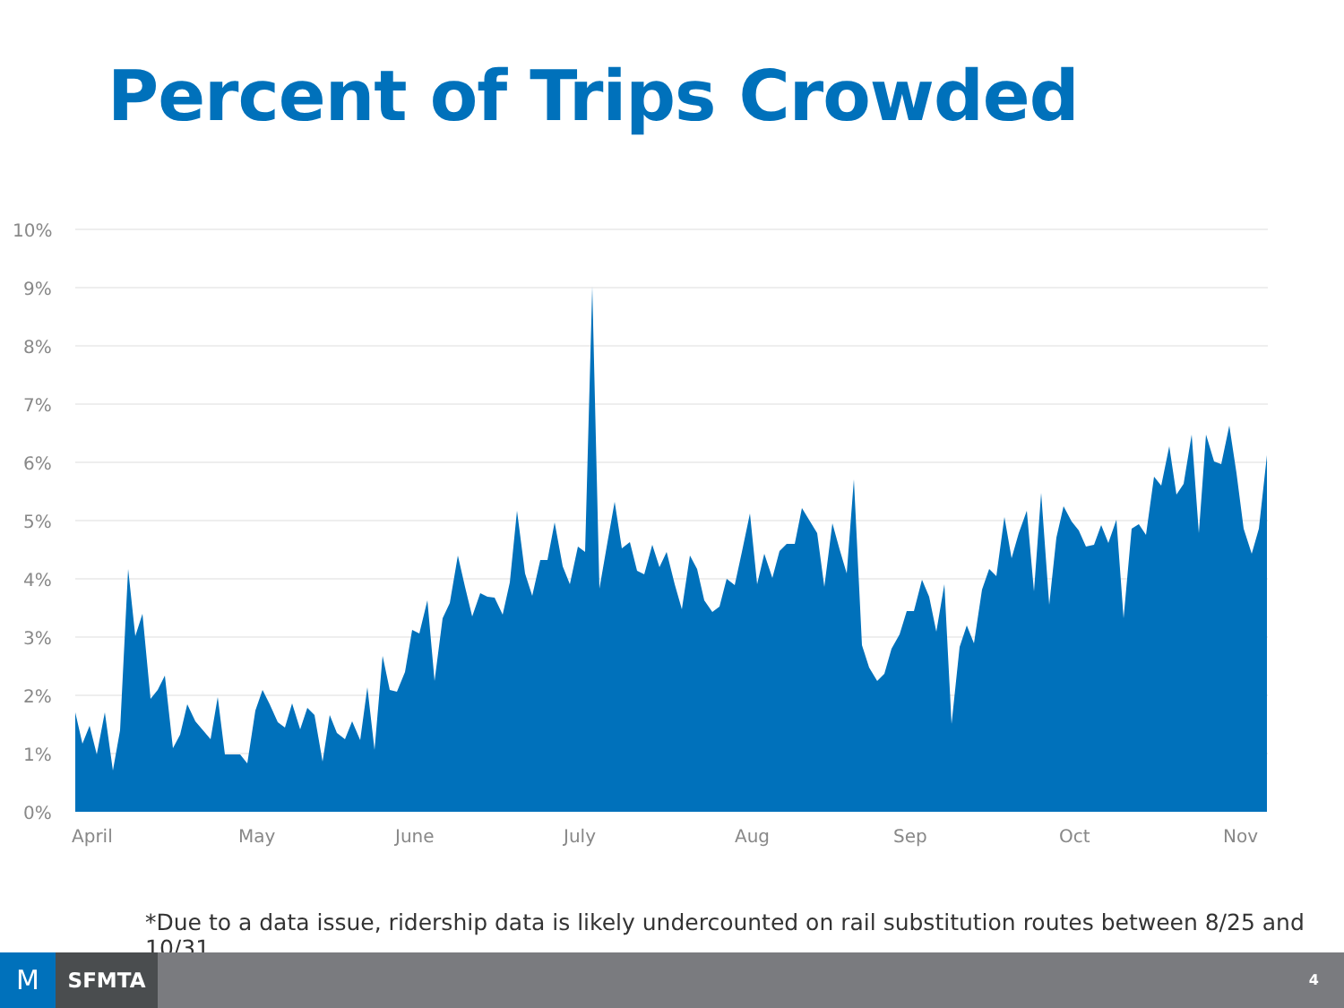Percent of Trips Crowded
10%
9%
8%
7%
6%
5%
4%
3%
2%
1%
0%
April
May
June
July
Aug
Sep
Oct
Nov
*Due to a data issue, ridership data is likely undercounted on rail substitution routes between 8/25 and 10/31.
M SFMTA 4